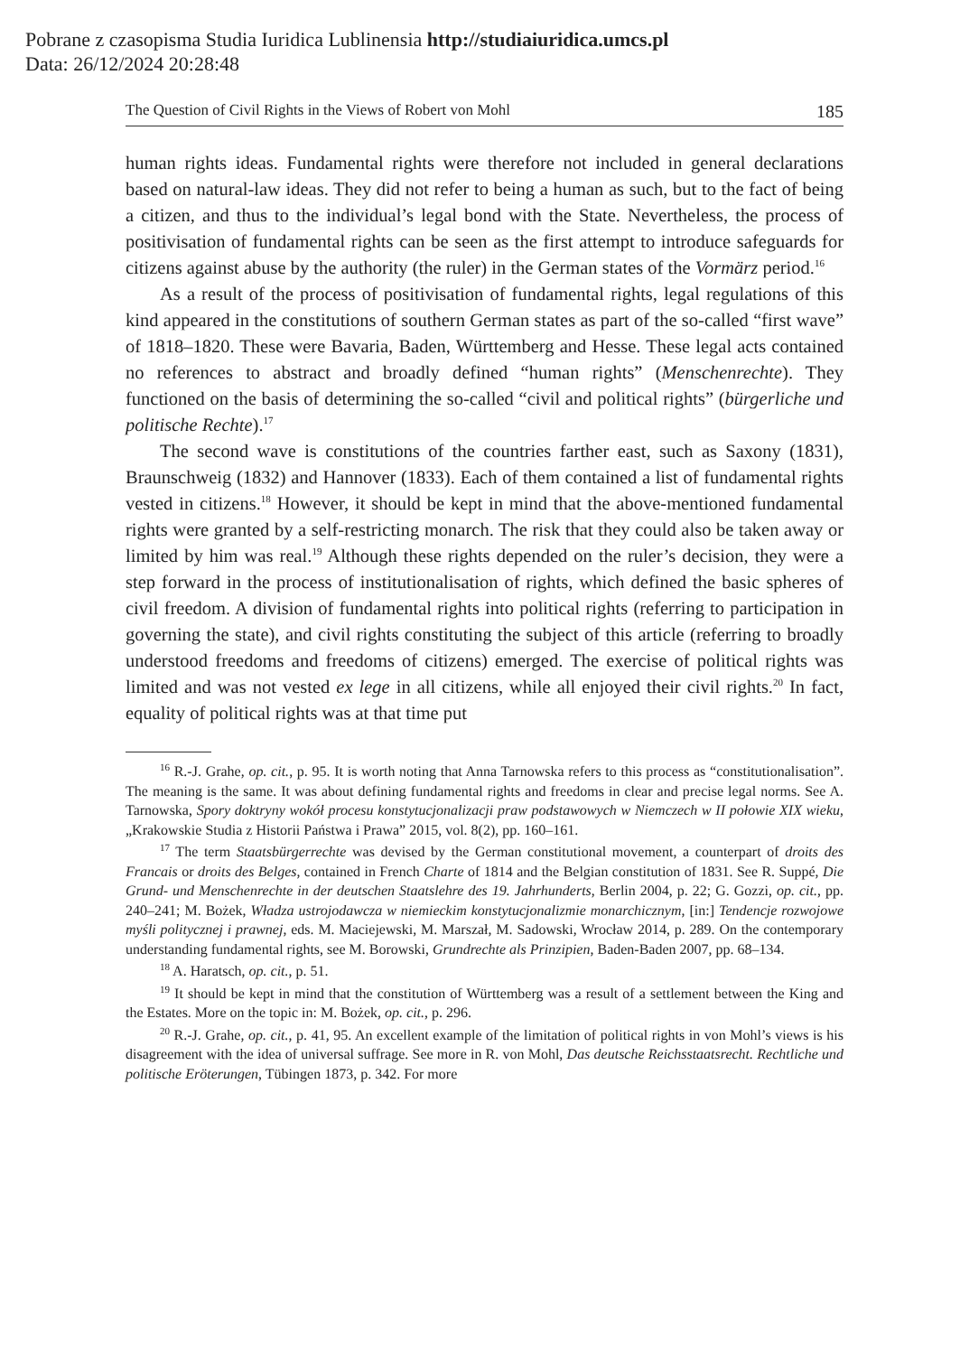Pobrane z czasopisma Studia Iuridica Lublinensia http://studiaiuridica.umcs.pl
Data: 26/12/2024 20:28:48
The Question of Civil Rights in the Views of Robert von Mohl 185
human rights ideas. Fundamental rights were therefore not included in general declarations based on natural-law ideas. They did not refer to being a human as such, but to the fact of being a citizen, and thus to the individual’s legal bond with the State. Nevertheless, the process of positivisation of fundamental rights can be seen as the first attempt to introduce safeguards for citizens against abuse by the authority (the ruler) in the German states of the Vormärz period.<sup>16</sup>
As a result of the process of positivisation of fundamental rights, legal regulations of this kind appeared in the constitutions of southern German states as part of the so-called “first wave” of 1818–1820. These were Bavaria, Baden, Württemberg and Hesse. These legal acts contained no references to abstract and broadly defined “human rights” (Menschenrechte). They functioned on the basis of determining the so-called “civil and political rights” (bürgerliche und politische Rechte).<sup>17</sup>
The second wave is constitutions of the countries farther east, such as Saxony (1831), Braunschweig (1832) and Hannover (1833). Each of them contained a list of fundamental rights vested in citizens.<sup>18</sup> However, it should be kept in mind that the above-mentioned fundamental rights were granted by a self-restricting monarch. The risk that they could also be taken away or limited by him was real.<sup>19</sup> Although these rights depended on the ruler’s decision, they were a step forward in the process of institutionalisation of rights, which defined the basic spheres of civil freedom. A division of fundamental rights into political rights (referring to participation in governing the state), and civil rights constituting the subject of this article (referring to broadly understood freedoms and freedoms of citizens) emerged. The exercise of political rights was limited and was not vested ex lege in all citizens, while all enjoyed their civil rights.<sup>20</sup> In fact, equality of political rights was at that time put
<sup>16</sup> R.-J. Grahe, op. cit., p. 95. It is worth noting that Anna Tarnowska refers to this process as “constitutionalisation”. The meaning is the same. It was about defining fundamental rights and freedoms in clear and precise legal norms. See A. Tarnowska, Spory doktryny wokół procesu konstytucjonalizacji praw podstawowych w Niemczech w II połowie XIX wieku, „Krakowskie Studia z Historii Państwa i Prawa” 2015, vol. 8(2), pp. 160–161.
<sup>17</sup> The term Staatsbürgerrechte was devised by the German constitutional movement, a counterpart of droits des Francais or droits des Belges, contained in French Charte of 1814 and the Belgian constitution of 1831. See R. Suppé, Die Grund- und Menschenrechte in der deutschen Staatslehre des 19. Jahrhunderts, Berlin 2004, p. 22; G. Gozzi, op. cit., pp. 240–241; M. Bożek, Władza ustrojodawcza w niemieckim konstytucjonalizmie monarchicznym, [in:] Tendencje rozwojowe myśli politycznej i prawnej, eds. M. Maciejewski, M. Marszał, M. Sadowski, Wrocław 2014, p. 289. On the contemporary understanding fundamental rights, see M. Borowski, Grundrechte als Prinzipien, Baden-Baden 2007, pp. 68–134.
<sup>18</sup> A. Haratsch, op. cit., p. 51.
<sup>19</sup> It should be kept in mind that the constitution of Württemberg was a result of a settlement between the King and the Estates. More on the topic in: M. Bożek, op. cit., p. 296.
<sup>20</sup> R.-J. Grahe, op. cit., p. 41, 95. An excellent example of the limitation of political rights in von Mohl’s views is his disagreement with the idea of universal suffrage. See more in R. von Mohl, Das deutsche Reichsstaatsrecht. Rechtliche und politische Eröterungen, Tübingen 1873, p. 342. For more